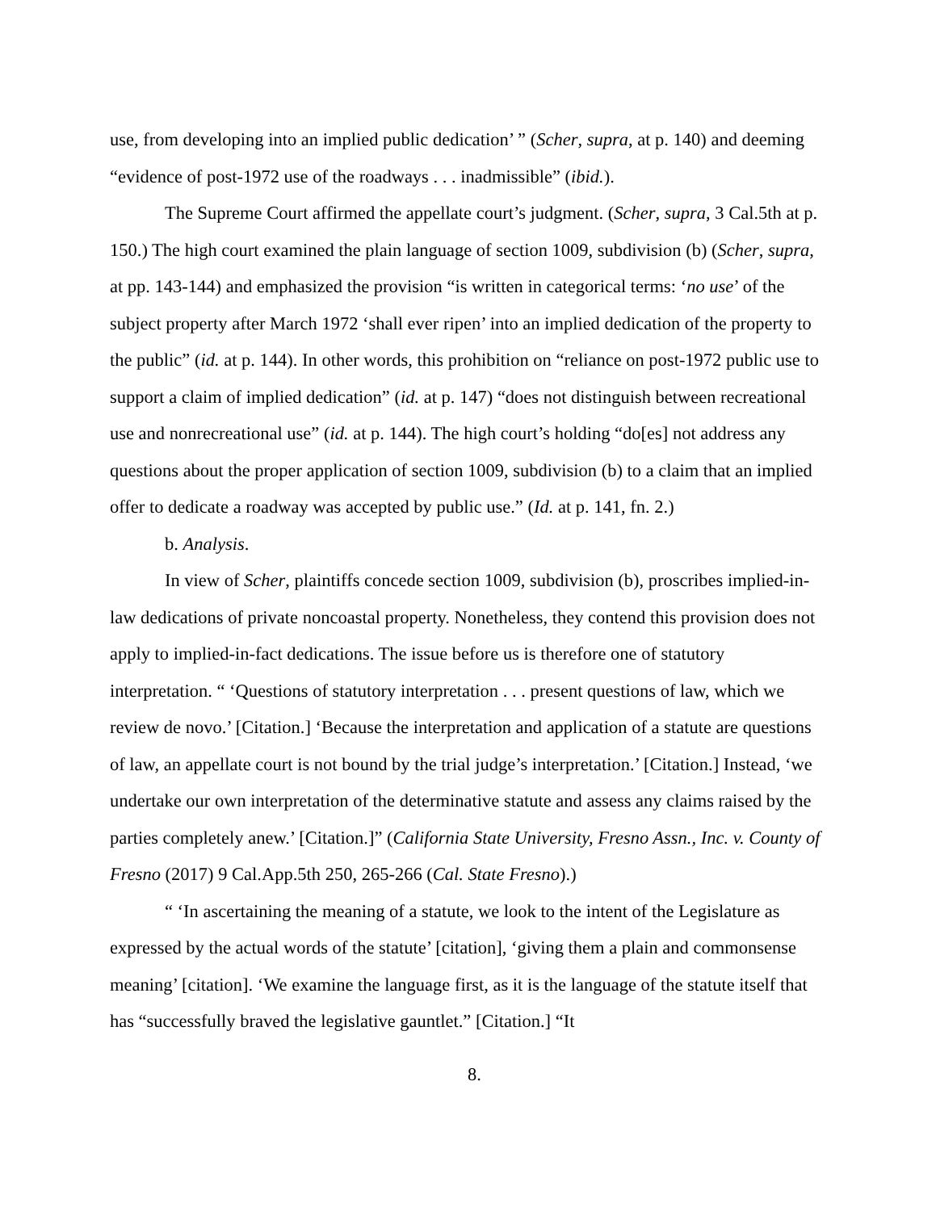use, from developing into an implied public dedication’ ” (Scher, supra, at p. 140) and deeming “evidence of post-1972 use of the roadways . . . inadmissible” (ibid.).
The Supreme Court affirmed the appellate court’s judgment. (Scher, supra, 3 Cal.5th at p. 150.) The high court examined the plain language of section 1009, subdivision (b) (Scher, supra, at pp. 143-144) and emphasized the provision “is written in categorical terms: ‘no use’ of the subject property after March 1972 ‘shall ever ripen’ into an implied dedication of the property to the public” (id. at p. 144). In other words, this prohibition on “reliance on post-1972 public use to support a claim of implied dedication” (id. at p. 147) “does not distinguish between recreational use and nonrecreational use” (id. at p. 144). The high court’s holding “do[es] not address any questions about the proper application of section 1009, subdivision (b) to a claim that an implied offer to dedicate a roadway was accepted by public use.” (Id. at p. 141, fn. 2.)
b. Analysis.
In view of Scher, plaintiffs concede section 1009, subdivision (b), proscribes implied-in-law dedications of private noncoastal property. Nonetheless, they contend this provision does not apply to implied-in-fact dedications. The issue before us is therefore one of statutory interpretation. “ ‘Questions of statutory interpretation . . . present questions of law, which we review de novo.’ [Citation.] ‘Because the interpretation and application of a statute are questions of law, an appellate court is not bound by the trial judge’s interpretation.’ [Citation.] Instead, ‘we undertake our own interpretation of the determinative statute and assess any claims raised by the parties completely anew.’ [Citation.]” (California State University, Fresno Assn., Inc. v. County of Fresno (2017) 9 Cal.App.5th 250, 265-266 (Cal. State Fresno).)
“ ‘In ascertaining the meaning of a statute, we look to the intent of the Legislature as expressed by the actual words of the statute’ [citation], ‘giving them a plain and commonsense meaning’ [citation]. ‘We examine the language first, as it is the language of the statute itself that has “successfully braved the legislative gauntlet.” [Citation.] “It
8.